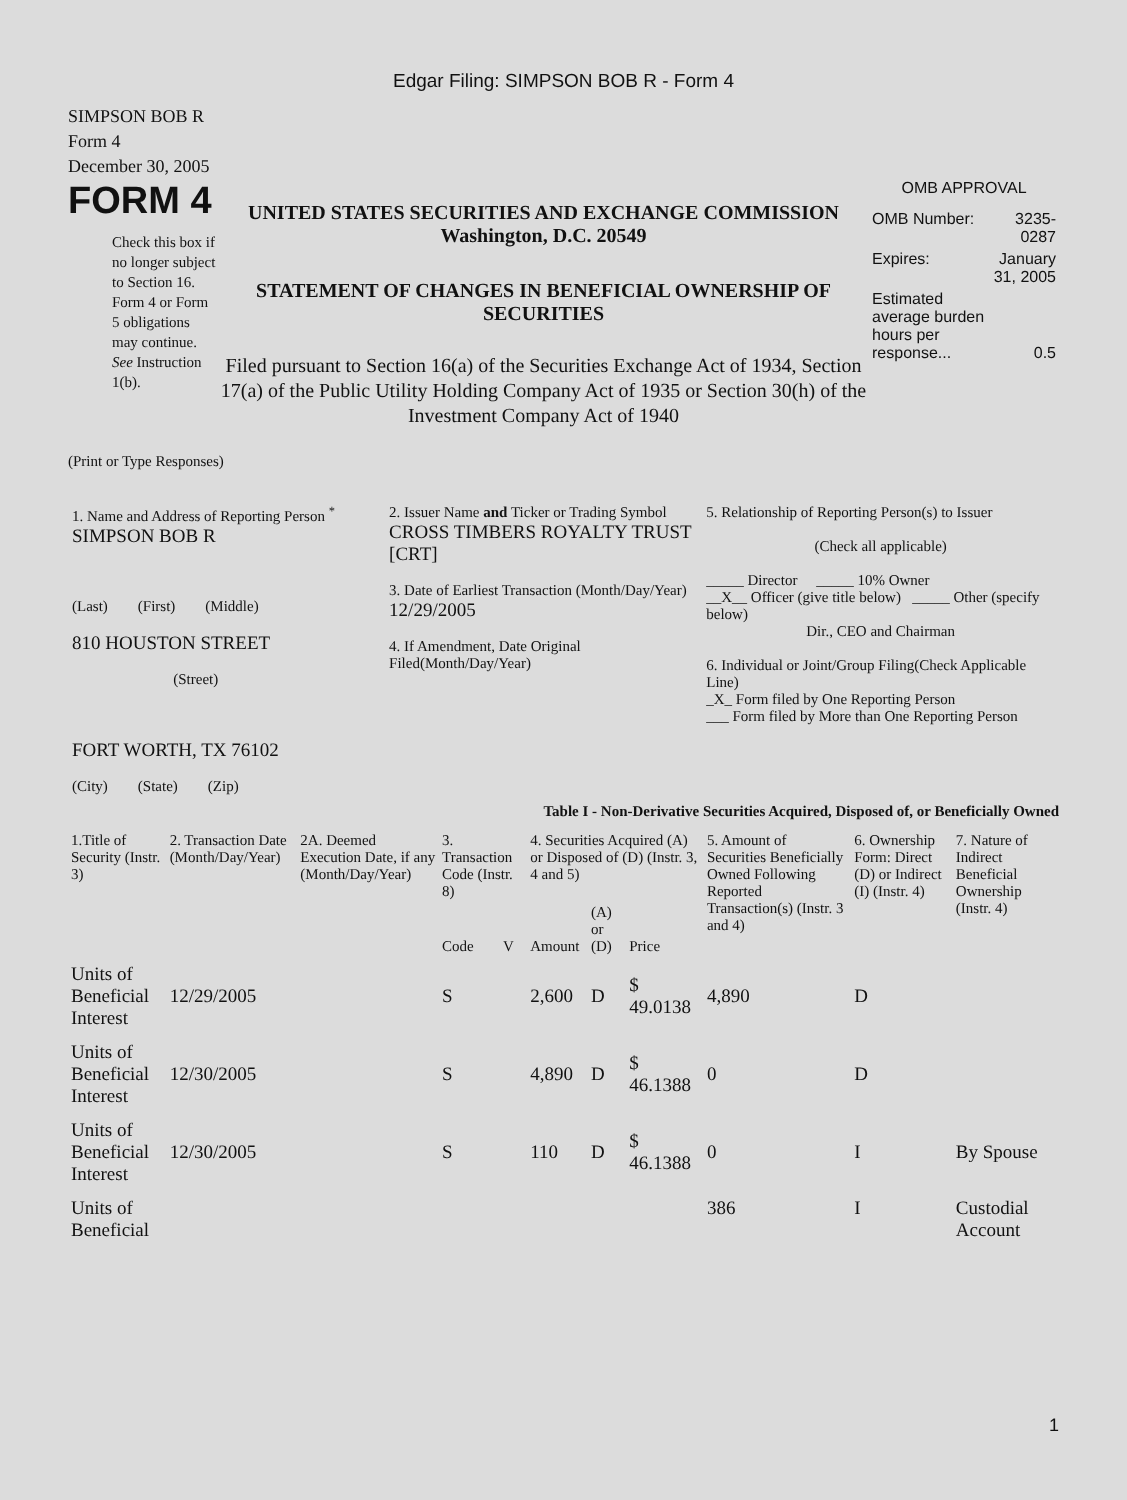Edgar Filing: SIMPSON BOB R - Form 4
SIMPSON BOB R
Form 4
December 30, 2005
FORM 4
Check this box if no longer subject to Section 16. Form 4 or Form 5 obligations may continue. See Instruction 1(b).
UNITED STATES SECURITIES AND EXCHANGE COMMISSION
Washington, D.C. 20549
STATEMENT OF CHANGES IN BENEFICIAL OWNERSHIP OF SECURITIES
Filed pursuant to Section 16(a) of the Securities Exchange Act of 1934, Section 17(a) of the Public Utility Holding Company Act of 1935 or Section 30(h) of the Investment Company Act of 1940
OMB APPROVAL
| OMB Number: | 3235-0287 |
| Expires: | January 31, 2005 |
| Estimated average burden hours per response... | 0.5 |
(Print or Type Responses)
| 1. Name and Address of Reporting Person <sup>*</sup> SIMPSON BOB R (Last) (First) (Middle) 810 HOUSTON STREET (Street) FORT WORTH, TX 76102 (City) (State) (Zip) | 2. Issuer Name and Ticker or Trading Symbol CROSS TIMBERS ROYALTY TRUST [CRT] 3. Date of Earliest Transaction (Month/Day/Year) 12/29/2005 4. If Amendment, Date Original Filed(Month/Day/Year) | 5. Relationship of Reporting Person(s) to Issuer (Check all applicable) _____ Director _____ 10% Owner __X__ Officer (give title below) _____ Other (specify below) Dir., CEO and Chairman 6. Individual or Joint/Group Filing(Check Applicable Line) _X_ Form filed by One Reporting Person ___ Form filed by More than One Reporting Person |
Table I - Non-Derivative Securities Acquired, Disposed of, or Beneficially Owned
| 1.Title of Security (Instr. 3) | 2. Transaction Date (Month/Day/Year) | 2A. Deemed Execution Date, if any (Month/Day/Year) | 3. Transaction Code (Instr. 8) | | 4. Securities Acquired (A) or Disposed of (D) (Instr. 3, 4 and 5) | | | 5. Amount of Securities Beneficially Owned Following Reported Transaction(s) (Instr. 3 and 4) | 6. Ownership Form: Direct (D) or Indirect (I) (Instr. 4) | 7. Nature of Indirect Beneficial Ownership (Instr. 4) |
| --- | --- | --- | --- | --- | --- | --- | --- | --- | --- | --- |
| | | | Code | V | Amount | (A) or (D) | Price | | | |
| Units of Beneficial Interest | 12/29/2005 | | S | | 2,600 | D | $ 49.0138 | 4,890 | D | |
| Units of Beneficial Interest | 12/30/2005 | | S | | 4,890 | D | $ 46.1388 | 0 | D | |
| Units of Beneficial Interest | 12/30/2005 | | S | | 110 | D | $ 46.1388 | 0 | I | By Spouse |
| Units of Beneficial | | | | | | | | 386 | I | Custodial Account |
1